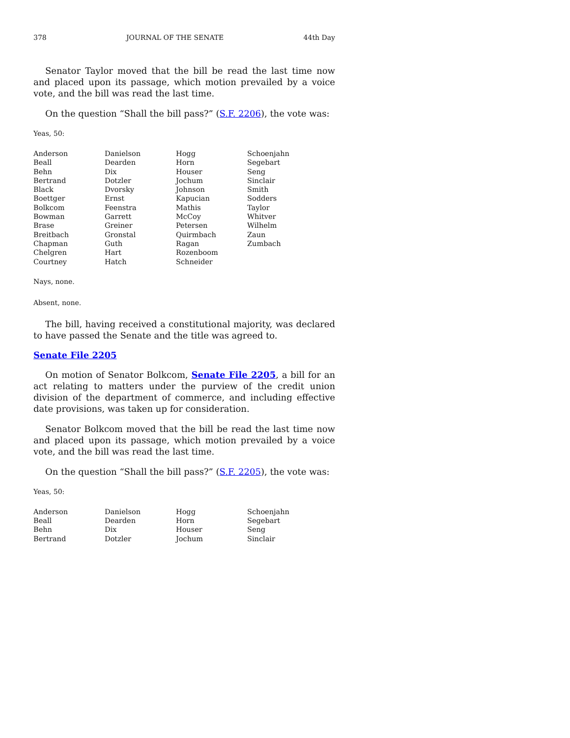378 JOURNAL OF THE SENATE 44th Day
Senator Taylor moved that the bill be read the last time now and placed upon its passage, which motion prevailed by a voice vote, and the bill was read the last time.
On the question “Shall the bill pass?” (S.F. 2206), the vote was:
Yeas, 50:
| Anderson | Danielson | Hogg | Schoenjahn |
| Beall | Dearden | Horn | Segebart |
| Behn | Dix | Houser | Seng |
| Bertrand | Dotzler | Jochum | Sinclair |
| Black | Dvorsky | Johnson | Smith |
| Boettger | Ernst | Kapucian | Sodders |
| Bolkcom | Feenstra | Mathis | Taylor |
| Bowman | Garrett | McCoy | Whitver |
| Brase | Greiner | Petersen | Wilhelm |
| Breitbach | Gronstal | Quirmbach | Zaun |
| Chapman | Guth | Ragan | Zumbach |
| Chelgren | Hart | Rozenboom | |
| Courtney | Hatch | Schneider | |
Nays, none.
Absent, none.
The bill, having received a constitutional majority, was declared to have passed the Senate and the title was agreed to.
Senate File 2205
On motion of Senator Bolkcom, Senate File 2205, a bill for an act relating to matters under the purview of the credit union division of the department of commerce, and including effective date provisions, was taken up for consideration.
Senator Bolkcom moved that the bill be read the last time now and placed upon its passage, which motion prevailed by a voice vote, and the bill was read the last time.
On the question “Shall the bill pass?” (S.F. 2205), the vote was:
Yeas, 50:
| Anderson | Danielson | Hogg | Schoenjahn |
| Beall | Dearden | Horn | Segebart |
| Behn | Dix | Houser | Seng |
| Bertrand | Dotzler | Jochum | Sinclair |